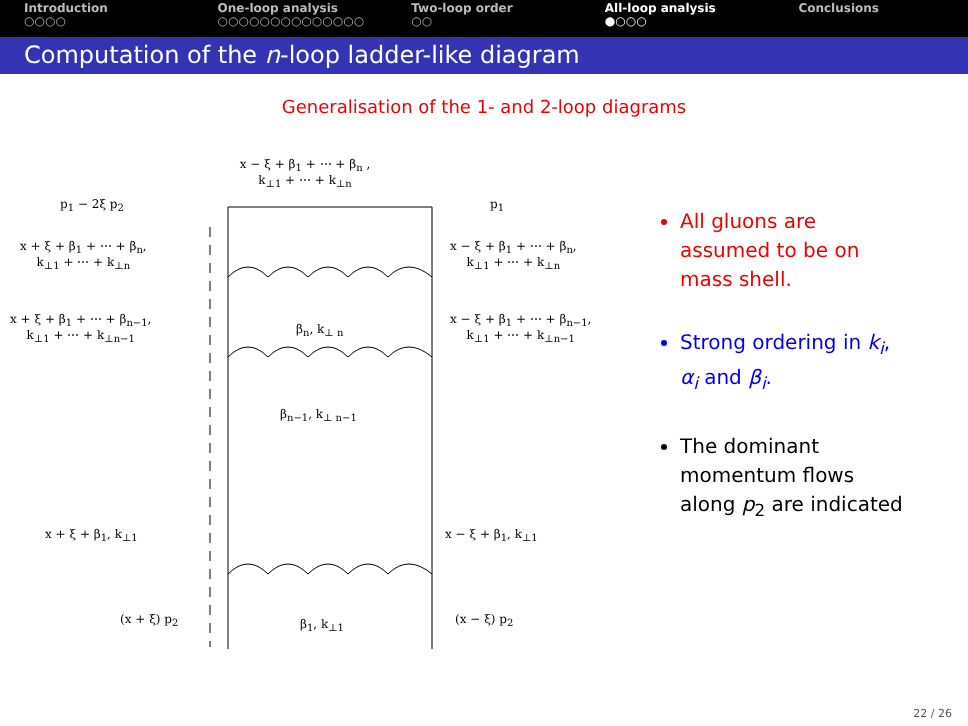Introduction
○○○○
One-loop analysis
○○○○○○○○○○○○○○
Two-loop order
○○
All-loop analysis
●○○○
Conclusions
Computation of the n-loop ladder-like diagram
Generalisation of the 1- and 2-loop diagrams
x − ξ + β<sub>1</sub> + ⋯ + β<sub>n</sub> ,
k<sub>⊥1</sub> + ⋯ + k<sub>⊥n</sub>
p<sub>1</sub> − 2ξ p<sub>2</sub> p<sub>1</sub>
x + ξ + β<sub>1</sub> + ⋯ + β<sub>n</sub>,
k<sub>⊥1</sub> + ⋯ + k<sub>⊥n</sub>
x − ξ + β<sub>1</sub> + ⋯ + β<sub>n</sub>,
k<sub>⊥1</sub> + ⋯ + k<sub>⊥n</sub>
x + ξ + β<sub>1</sub> + ⋯ + β<sub>n−1</sub>,
k<sub>⊥1</sub> + ⋯ + k<sub>⊥n−1</sub> β<sub>n</sub>, k<sub>⊥ n</sub>
x − ξ + β<sub>1</sub> + ⋯ + β<sub>n−1</sub>,
k<sub>⊥1</sub> + ⋯ + k<sub>⊥n−1</sub>
β<sub>n−1</sub>, k<sub>⊥ n−1</sub>
x + ξ + β<sub>1</sub>, k<sub>⊥1</sub> x − ξ + β<sub>1</sub>, k<sub>⊥1</sub>
(x + ξ) p<sub>2</sub> β<sub>1</sub>, k<sub>⊥1</sub> (x − ξ) p<sub>2</sub>
All gluons are assumed to be on mass shell.
Strong ordering in k<sub>i</sub>, α<sub>i</sub> and β<sub>i</sub>.
The dominant momentum flows along p<sub>2</sub> are indicated
22 / 26